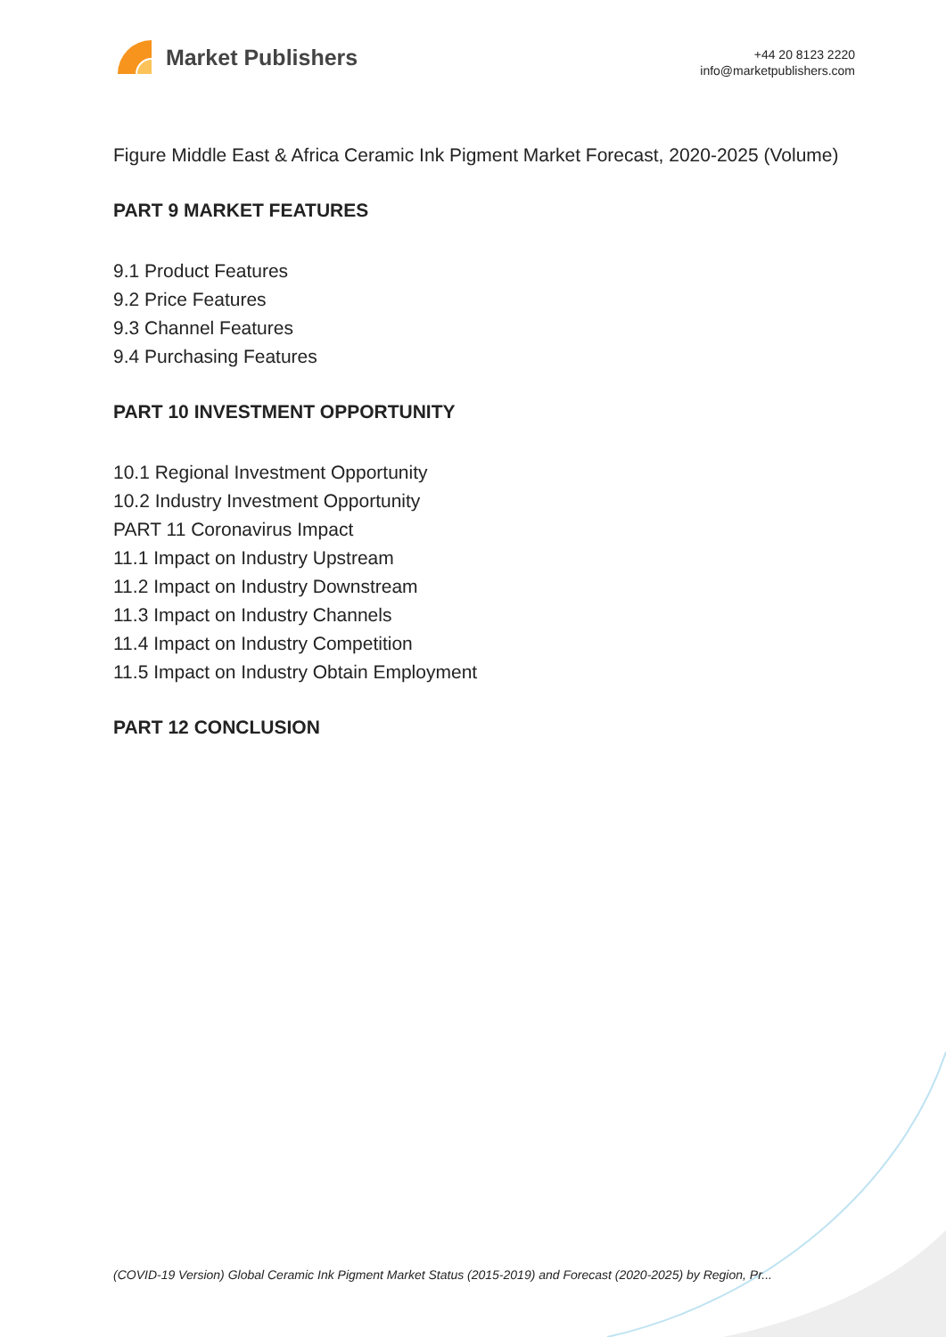Market Publishers
+44 20 8123 2220
info@marketpublishers.com
Figure Middle East & Africa Ceramic Ink Pigment Market Forecast, 2020-2025 (Volume)
PART 9 MARKET FEATURES
9.1 Product Features
9.2 Price Features
9.3 Channel Features
9.4 Purchasing Features
PART 10 INVESTMENT OPPORTUNITY
10.1 Regional Investment Opportunity
10.2 Industry Investment Opportunity
PART 11 Coronavirus Impact
11.1 Impact on Industry Upstream
11.2 Impact on Industry Downstream
11.3 Impact on Industry Channels
11.4 Impact on Industry Competition
11.5 Impact on Industry Obtain Employment
PART 12 CONCLUSION
(COVID-19 Version) Global Ceramic Ink Pigment Market Status (2015-2019) and Forecast (2020-2025) by Region, Pr...